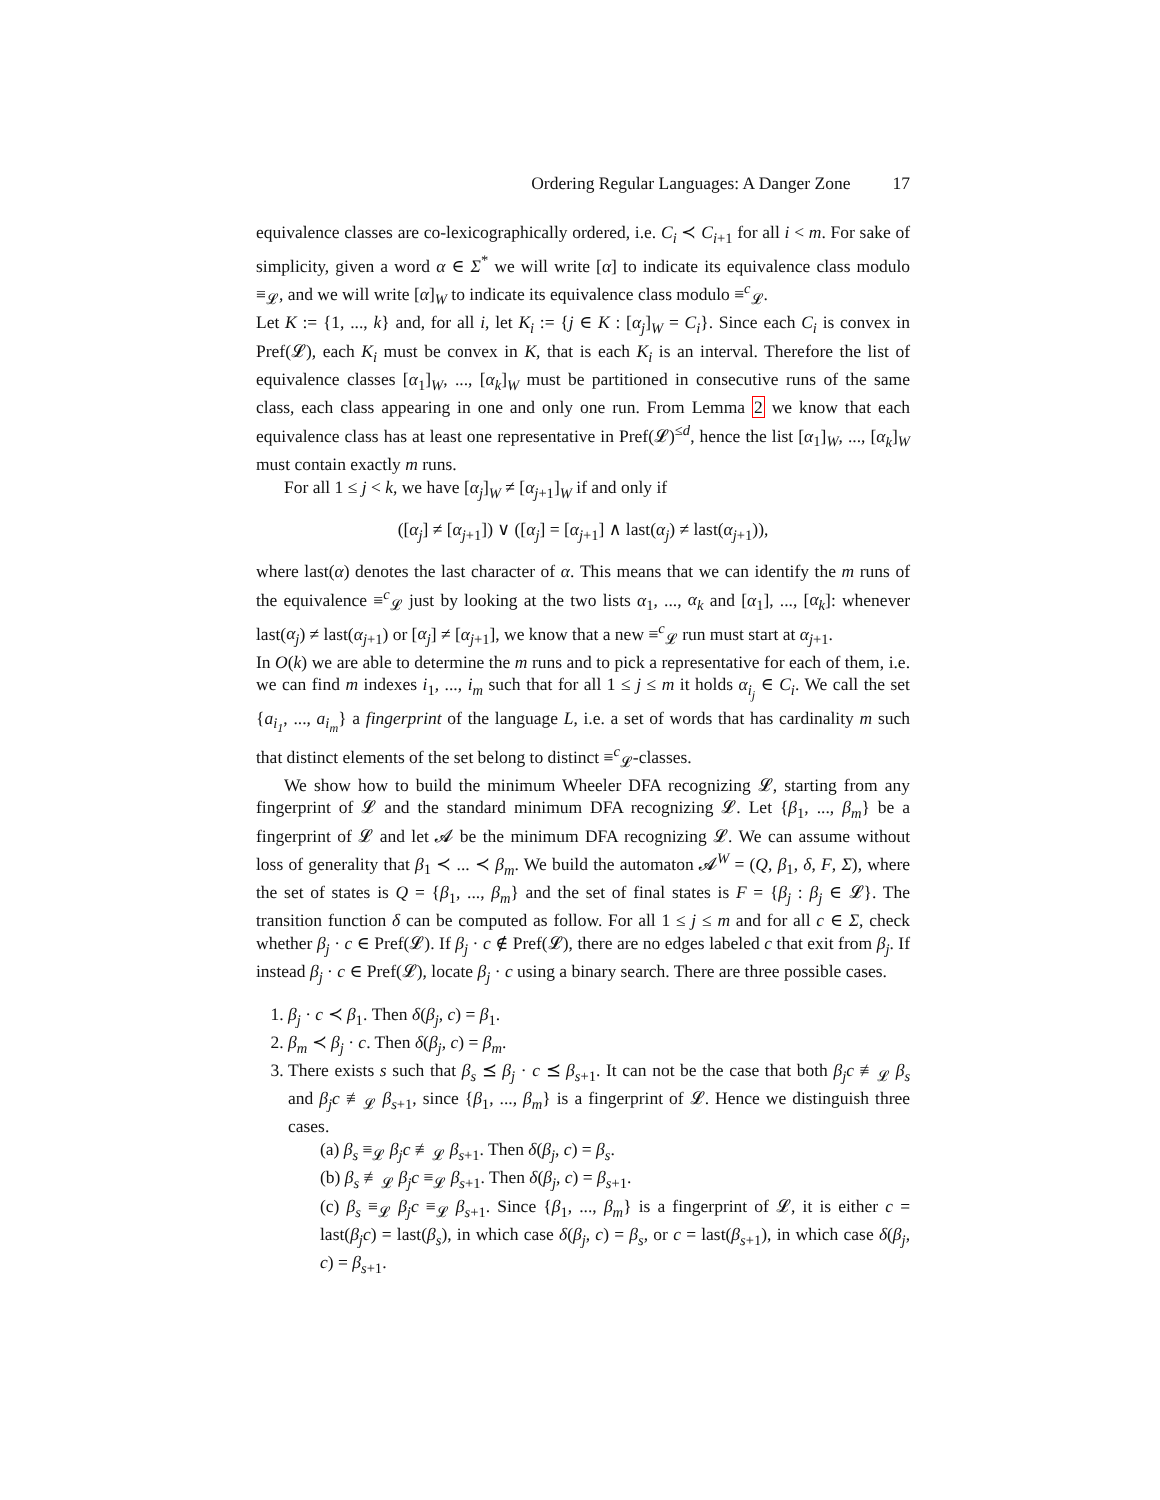Ordering Regular Languages: A Danger Zone 17
equivalence classes are co-lexicographically ordered, i.e. C<sub>i</sub> ≺ C<sub>i+1</sub> for all i < m. For sake of simplicity, given a word α ∈ Σ<sup>*</sup> we will write [α] to indicate its equivalence class modulo ≡<sub>𝓛</sub>, and we will write [α]<sub>W</sub> to indicate its equivalence class modulo ≡<sup>c</sup><sub>𝓛</sub>.
Let K := {1, ..., k} and, for all i, let K<sub>i</sub> := {j ∈ K : [α<sub>j</sub>]<sub>W</sub> = C<sub>i</sub>}. Since each C<sub>i</sub> is convex in Pref(𝓛), each K<sub>i</sub> must be convex in K, that is each K<sub>i</sub> is an interval. Therefore the list of equivalence classes [α<sub>1</sub>]<sub>W</sub>, ..., [α<sub>k</sub>]<sub>W</sub> must be partitioned in consecutive runs of the same class, each class appearing in one and only one run. From Lemma 2 we know that each equivalence class has at least one representative in Pref(𝓛)<sup>≤d</sup>, hence the list [α<sub>1</sub>]<sub>W</sub>, ..., [α<sub>k</sub>]<sub>W</sub> must contain exactly m runs.
For all 1 ≤ j < k, we have [α<sub>j</sub>]<sub>W</sub> ≠ [α<sub>j+1</sub>]<sub>W</sub> if and only if
([α<sub>j</sub>] ≠ [α<sub>j+1</sub>]) ∨ ([α<sub>j</sub>] = [α<sub>j+1</sub>] ∧ last(α<sub>j</sub>) ≠ last(α<sub>j+1</sub>)),
where last(α) denotes the last character of α. This means that we can identify the m runs of the equivalence ≡<sup>c</sup><sub>𝓛</sub> just by looking at the two lists α<sub>1</sub>, ..., α<sub>k</sub> and [α<sub>1</sub>], ..., [α<sub>k</sub>]: whenever last(α<sub>j</sub>) ≠ last(α<sub>j+1</sub>) or [α<sub>j</sub>] ≠ [α<sub>j+1</sub>], we know that a new ≡<sup>c</sup><sub>𝓛</sub> run must start at α<sub>j+1</sub>.
In O(k) we are able to determine the m runs and to pick a representative for each of them, i.e. we can find m indexes i<sub>1</sub>, ..., i<sub>m</sub> such that for all 1 ≤ j ≤ m it holds α<sub>i<sub>j</sub></sub> ∈ C<sub>i</sub>. We call the set {a<sub>i<sub>1</sub></sub>, ..., a<sub>i<sub>m</sub></sub>} a fingerprint of the language L, i.e. a set of words that has cardinality m such that distinct elements of the set belong to distinct ≡<sup>c</sup><sub>𝓛</sub>-classes.
We show how to build the minimum Wheeler DFA recognizing 𝓛, starting from any fingerprint of 𝓛 and the standard minimum DFA recognizing 𝓛. Let {β<sub>1</sub>, ..., β<sub>m</sub>} be a fingerprint of 𝓛 and let 𝓐 be the minimum DFA recognizing 𝓛. We can assume without loss of generality that β<sub>1</sub> ≺ ... ≺ β<sub>m</sub>. We build the automaton 𝓐<sup>W</sup> = (Q, β<sub>1</sub>, δ, F, Σ), where the set of states is Q = {β<sub>1</sub>, ..., β<sub>m</sub>} and the set of final states is F = {β<sub>j</sub> : β<sub>j</sub> ∈ 𝓛}. The transition function δ can be computed as follow. For all 1 ≤ j ≤ m and for all c ∈ Σ, check whether β<sub>j</sub> · c ∈ Pref(𝓛). If β<sub>j</sub> · c ∉ Pref(𝓛), there are no edges labeled c that exit from β<sub>j</sub>. If instead β<sub>j</sub> · c ∈ Pref(𝓛), locate β<sub>j</sub> · c using a binary search. There are three possible cases.
1. β<sub>j</sub> · c ≺ β<sub>1</sub>. Then δ(β<sub>j</sub>, c) = β<sub>1</sub>.
2. β<sub>m</sub> ≺ β<sub>j</sub> · c. Then δ(β<sub>j</sub>, c) = β<sub>m</sub>.
3. There exists s such that β<sub>s</sub> ⪯ β<sub>j</sub> · c ⪯ β<sub>s+1</sub>. It can not be the case that both β<sub>j</sub>c ≢<sub>𝓛</sub> β<sub>s</sub> and β<sub>j</sub>c ≢<sub>𝓛</sub> β<sub>s+1</sub>, since {β<sub>1</sub>, ..., β<sub>m</sub>} is a fingerprint of 𝓛. Hence we distinguish three cases.
(a) β<sub>s</sub> ≡<sub>𝓛</sub> β<sub>j</sub>c ≢<sub>𝓛</sub> β<sub>s+1</sub>. Then δ(β<sub>j</sub>, c) = β<sub>s</sub>.
(b) β<sub>s</sub> ≢<sub>𝓛</sub> β<sub>j</sub>c ≡<sub>𝓛</sub> β<sub>s+1</sub>. Then δ(β<sub>j</sub>, c) = β<sub>s+1</sub>.
(c) β<sub>s</sub> ≡<sub>𝓛</sub> β<sub>j</sub>c ≡<sub>𝓛</sub> β<sub>s+1</sub>. Since {β<sub>1</sub>, ..., β<sub>m</sub>} is a fingerprint of 𝓛, it is either c = last(β<sub>j</sub>c) = last(β<sub>s</sub>), in which case δ(β<sub>j</sub>, c) = β<sub>s</sub>, or c = last(β<sub>s+1</sub>), in which case δ(β<sub>j</sub>, c) = β<sub>s+1</sub>.